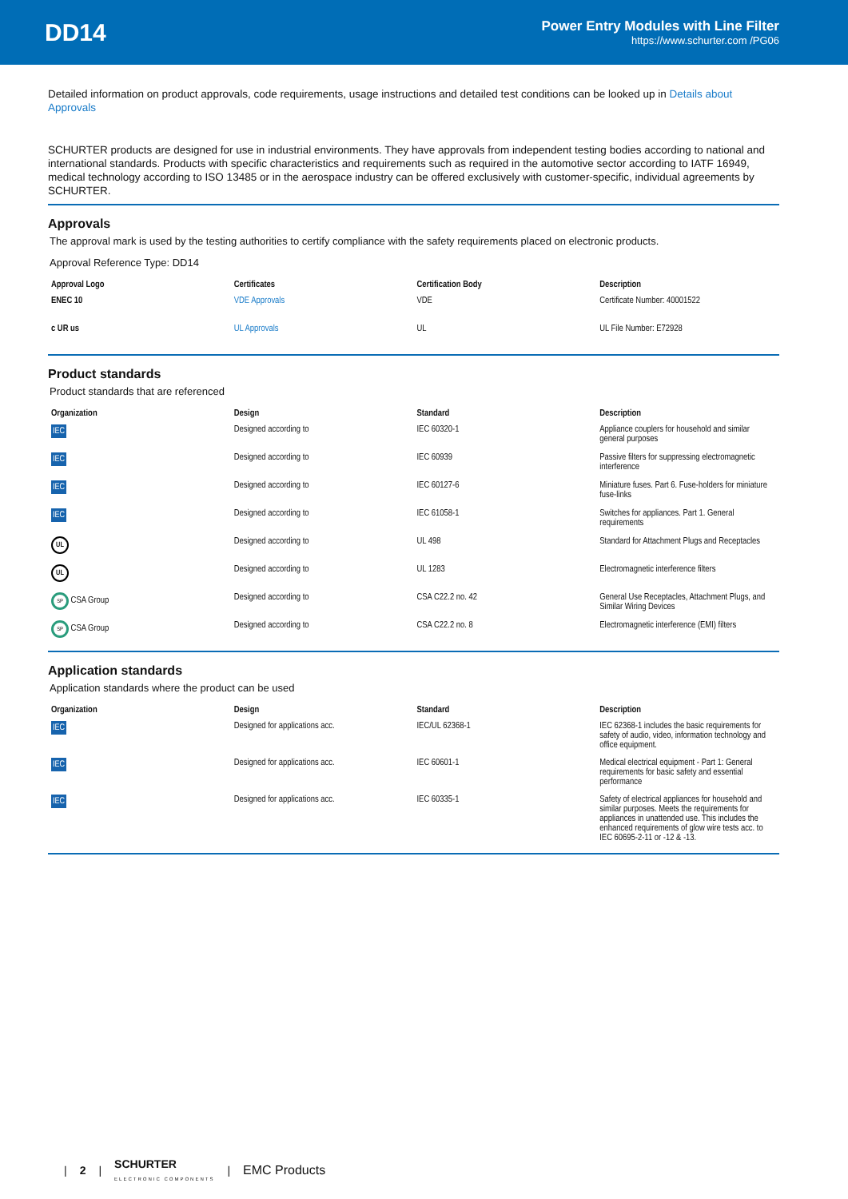DD14
Power Entry Modules with Line Filter
https://www.schurter.com /PG06
Detailed information on product approvals, code requirements, usage instructions and detailed test conditions can be looked up in Details about Approvals
SCHURTER products are designed for use in industrial environments. They have approvals from independent testing bodies according to national and international standards. Products with specific characteristics and requirements such as required in the automotive sector according to IATF 16949, medical technology according to ISO 13485 or in the aerospace industry can be offered exclusively with customer-specific, individual agreements by SCHURTER.
Approvals
The approval mark is used by the testing authorities to certify compliance with the safety requirements placed on electronic products.
Approval Reference Type: DD14
| Approval Logo | Certificates | Certification Body | Description |
| --- | --- | --- | --- |
| ENEC 10 | VDE Approvals | VDE | Certificate Number: 40001522 |
| c UR us | UL Approvals | UL | UL File Number: E72928 |
Product standards
Product standards that are referenced
| Organization | Design | Standard | Description |
| --- | --- | --- | --- |
| IEC | Designed according to | IEC 60320-1 | Appliance couplers for household and similar general purposes |
| IEC | Designed according to | IEC 60939 | Passive filters for suppressing electromagnetic interference |
| IEC | Designed according to | IEC 60127-6 | Miniature fuses. Part 6. Fuse-holders for miniature fuse-links |
| IEC | Designed according to | IEC 61058-1 | Switches for appliances. Part 1. General requirements |
| UL | Designed according to | UL 498 | Standard for Attachment Plugs and Receptacles |
| UL | Designed according to | UL 1283 | Electromagnetic interference filters |
| SP CSA Group | Designed according to | CSA C22.2 no. 42 | General Use Receptacles, Attachment Plugs, and Similar Wiring Devices |
| SP CSA Group | Designed according to | CSA C22.2 no. 8 | Electromagnetic interference (EMI) filters |
Application standards
Application standards where the product can be used
| Organization | Design | Standard | Description |
| --- | --- | --- | --- |
| IEC | Designed for applications acc. | IEC/UL 62368-1 | IEC 62368-1 includes the basic requirements for safety of audio, video, information technology and office equipment. |
| IEC | Designed for applications acc. | IEC 60601-1 | Medical electrical equipment - Part 1: General requirements for basic safety and essential performance |
| IEC | Designed for applications acc. | IEC 60335-1 | Safety of electrical appliances for household and similar purposes. Meets the requirements for appliances in unattended use. This includes the enhanced requirements of glow wire tests acc. to IEC 60695-2-11 or -12 & -13. |
| 2 | SCHURTER
ELECTRONIC COMPONENTS | EMC Products